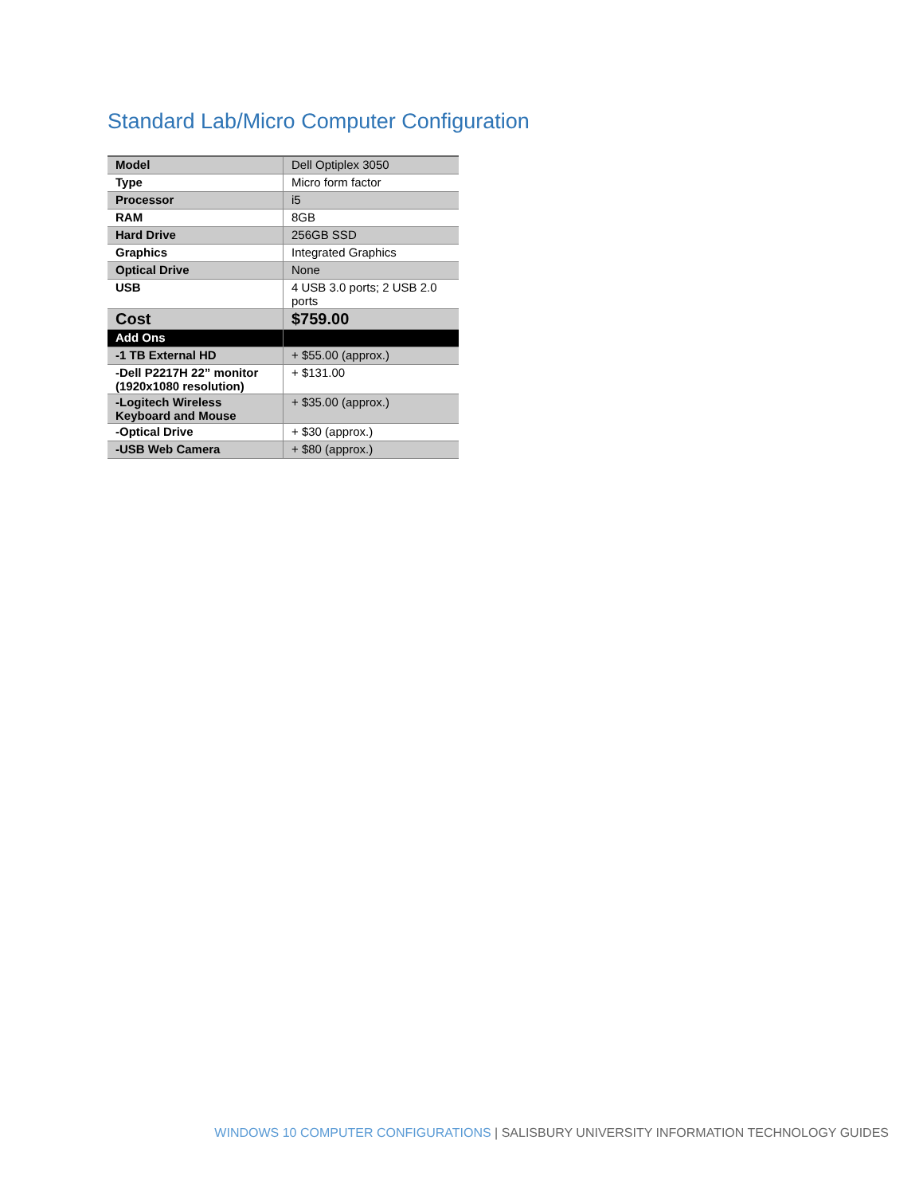Standard Lab/Micro Computer Configuration
| Model | Dell Optiplex 3050 |
| Type | Micro form factor |
| Processor | i5 |
| RAM | 8GB |
| Hard Drive | 256GB SSD |
| Graphics | Integrated Graphics |
| Optical Drive | None |
| USB | 4 USB 3.0 ports; 2 USB 2.0 ports |
| Cost | $759.00 |
| Add Ons | |
| -1 TB External HD | + $55.00 (approx.) |
| -Dell P2217H 22” monitor (1920x1080 resolution) | + $131.00 |
| -Logitech Wireless Keyboard and Mouse | + $35.00 (approx.) |
| -Optical Drive | + $30 (approx.) |
| -USB Web Camera | + $80 (approx.) |
WINDOWS 10 COMPUTER CONFIGURATIONS | SALISBURY UNIVERSITY INFORMATION TECHNOLOGY GUIDES